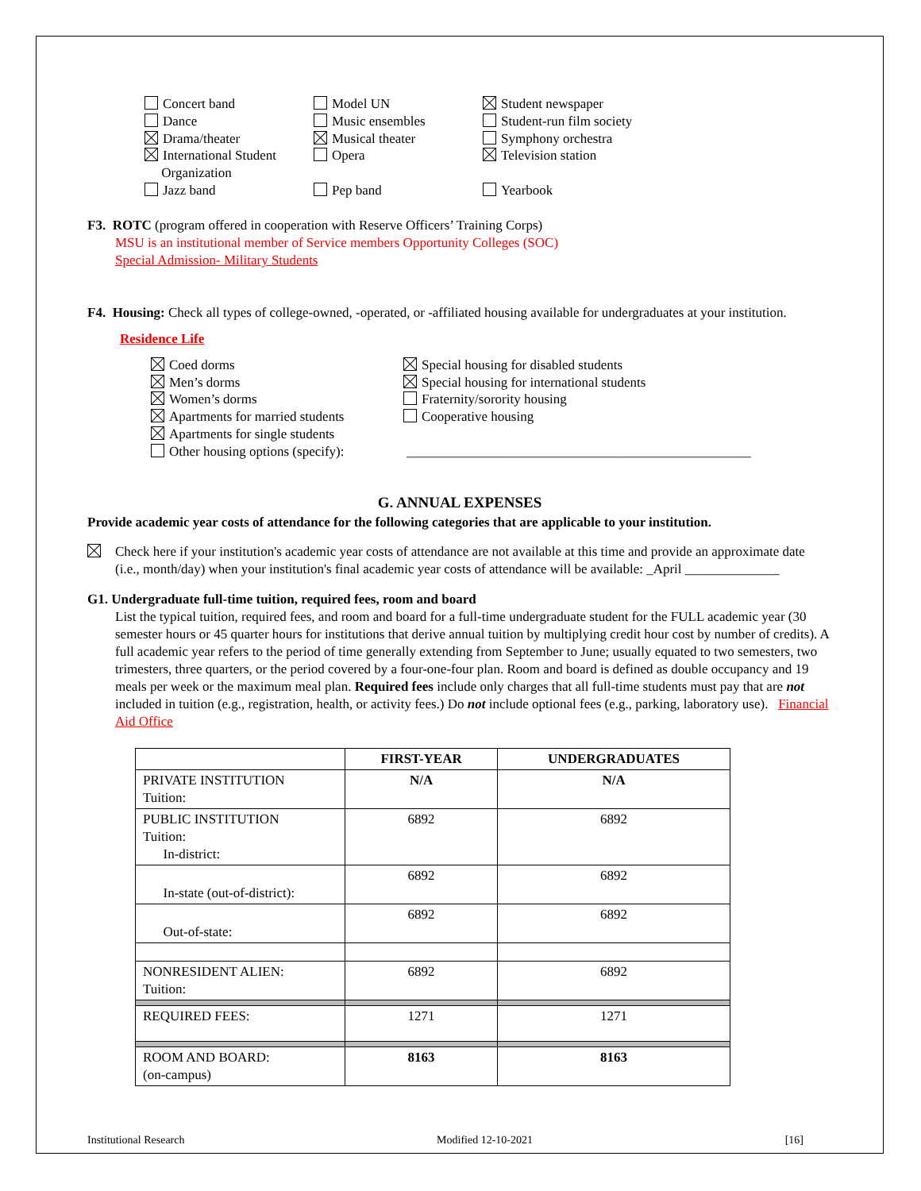Concert band
Dance
Drama/theater
International Student
Organization
Jazz band
Model UN
Music ensembles
Musical theater
Opera
Pep band
Student newspaper
Student-run film society
Symphony orchestra
Television station
Yearbook
F3. ROTC (program offered in cooperation with Reserve Officers’ Training Corps)
MSU is an institutional member of Service members Opportunity Colleges (SOC)
Special Admission- Military Students
F4. Housing: Check all types of college-owned, -operated, or -affiliated housing available for undergraduates at your institution.
Residence Life
Coed dorms
Men’s dorms
Women’s dorms
Apartments for married students
Apartments for single students
Other housing options (specify):
Special housing for disabled students
Special housing for international students
Fraternity/sorority housing
Cooperative housing
___________________________________________________
G. ANNUAL EXPENSES
Provide academic year costs of attendance for the following categories that are applicable to your institution.
Check here if your institution's academic year costs of attendance are not available at this time and provide an approximate date (i.e., month/day) when your institution's final academic year costs of attendance will be available: _April ______________
G1. Undergraduate full-time tuition, required fees, room and board
List the typical tuition, required fees, and room and board for a full-time undergraduate student for the FULL academic year (30 semester hours or 45 quarter hours for institutions that derive annual tuition by multiplying credit hour cost by number of credits). A full academic year refers to the period of time generally extending from September to June; usually equated to two semesters, two trimesters, three quarters, or the period covered by a four-one-four plan. Room and board is defined as double occupancy and 19 meals per week or the maximum meal plan. Required fees include only charges that all full-time students must pay that are not included in tuition (e.g., registration, health, or activity fees.) Do not include optional fees (e.g., parking, laboratory use). Financial Aid Office
| | FIRST-YEAR | UNDERGRADUATES |
| --- | --- | --- |
| PRIVATE INSTITUTION Tuition: | N/A | N/A |
| PUBLIC INSTITUTION Tuition: In-district: | 6892 | 6892 |
| In-state (out-of-district): | 6892 | 6892 |
| Out-of-state: | 6892 | 6892 |
| NONRESIDENT ALIEN: Tuition: | 6892 | 6892 |
| REQUIRED FEES: | 1271 | 1271 |
| ROOM AND BOARD: (on-campus) | 8163 | 8163 |
Institutional Research Modified 12-10-2021 [16]